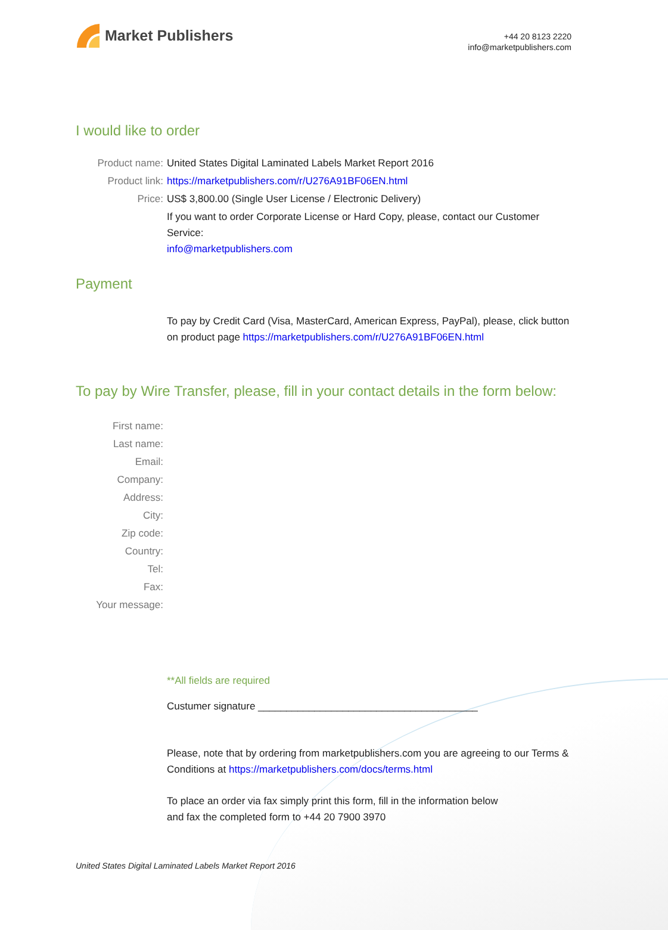Market Publishers
+44 20 8123 2220
info@marketpublishers.com
I would like to order
Product name: United States Digital Laminated Labels Market Report 2016
Product link: https://marketpublishers.com/r/U276A91BF06EN.html
Price: US$ 3,800.00 (Single User License / Electronic Delivery)
If you want to order Corporate License or Hard Copy, please, contact our Customer Service:
info@marketpublishers.com
Payment
To pay by Credit Card (Visa, MasterCard, American Express, PayPal), please, click button on product page https://marketpublishers.com/r/U276A91BF06EN.html
To pay by Wire Transfer, please, fill in your contact details in the form below:
First name:
Last name:
Email:
Company:
Address:
City:
Zip code:
Country:
Tel:
Fax:
Your message:
**All fields are required
Custumer signature _______________________________________
Please, note that by ordering from marketpublishers.com you are agreeing to our Terms & Conditions at https://marketpublishers.com/docs/terms.html
To place an order via fax simply print this form, fill in the information below
and fax the completed form to +44 20 7900 3970
United States Digital Laminated Labels Market Report 2016